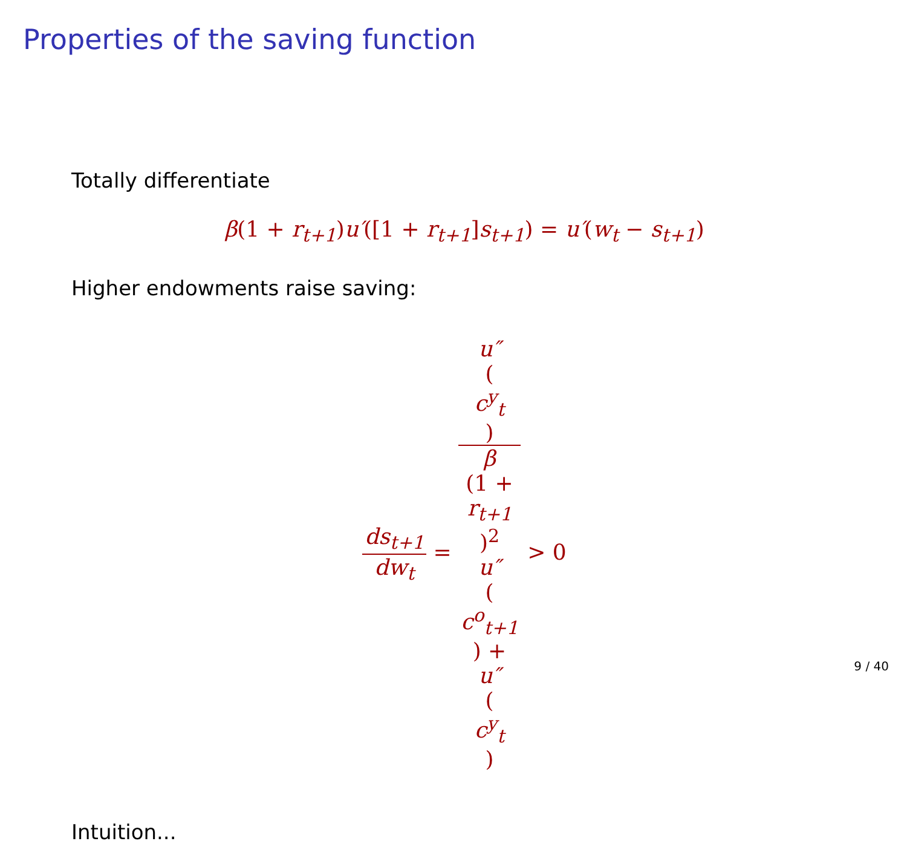Properties of the saving function
Totally differentiate
β(1 + r<sub>t+1</sub>) u′([1 + r<sub>t+1</sub>] s<sub>t+1</sub>) = u′(w<sub>t</sub> − s<sub>t+1</sub>)
Higher endowments raise saving:
ds<sub>t+1</sub> dw<sub>t</sub> = u″
(c<sup>y</sup><sub>t</sub>) β
(1 +
r<sub>t+1</sub>)<sup>2</sup>
u″
(c<sup>o</sup><sub>t+1</sub>) +
u″
(c<sup>y</sup><sub>t</sub>) > 0
Intuition...
9 / 40